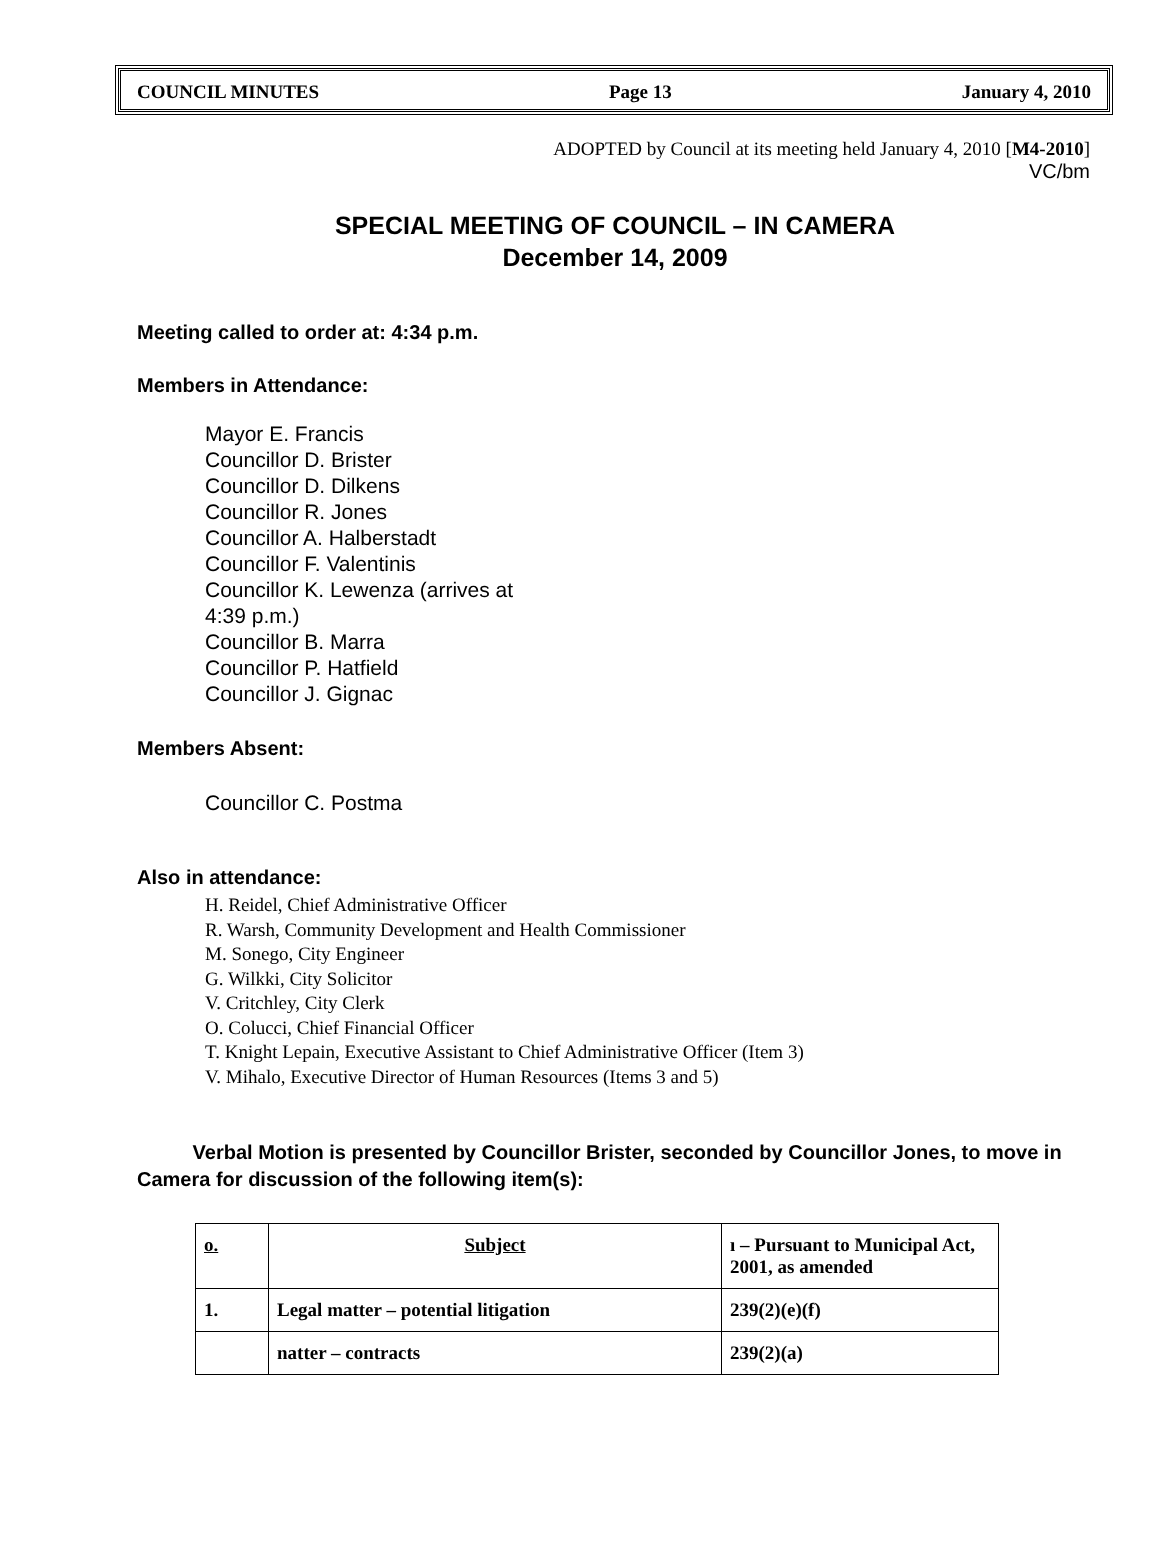COUNCIL MINUTES Page 13 January 4, 2010
ADOPTED by Council at its meeting held January 4, 2010 [M4-2010]
VC/bm
SPECIAL MEETING OF COUNCIL – IN CAMERA
December 14, 2009
Meeting called to order at: 4:34 p.m.
Members in Attendance:
Mayor E. Francis
Councillor D. Brister
Councillor D. Dilkens
Councillor R. Jones
Councillor A. Halberstadt
Councillor F. Valentinis
Councillor K. Lewenza (arrives at 4:39 p.m.)
Councillor B. Marra
Councillor P. Hatfield
Councillor J. Gignac
Members Absent:
Councillor C. Postma
Also in attendance:
H. Reidel, Chief Administrative Officer
R. Warsh, Community Development and Health Commissioner
M. Sonego, City Engineer
G. Wilkki, City Solicitor
V. Critchley, City Clerk
O. Colucci, Chief Financial Officer
T. Knight Lepain, Executive Assistant to Chief Administrative Officer (Item 3)
V. Mihalo, Executive Director of Human Resources (Items 3 and 5)
Verbal Motion is presented by Councillor Brister, seconded by Councillor Jones, to move in Camera for discussion of the following item(s):
| o. | Subject | ı – Pursuant to Municipal Act, 2001, as amended |
| --- | --- | --- |
| 1. | Legal matter – potential litigation | 239(2)(e)(f) |
| | natter – contracts | 239(2)(a) |